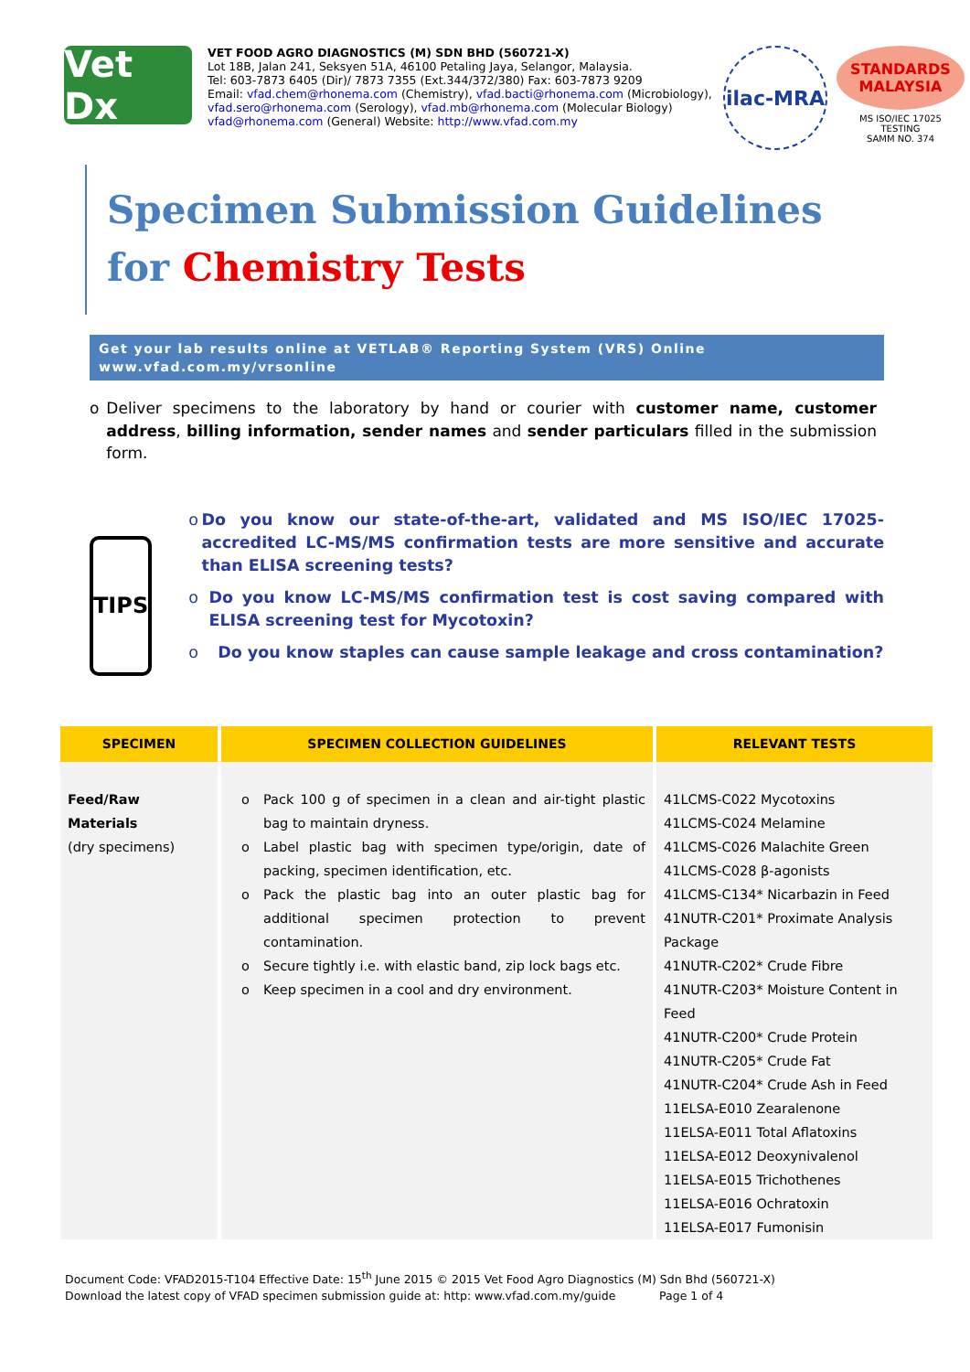Vet Dx
VET FOOD AGRO DIAGNOSTICS (M) SDN BHD (560721-X)
Lot 18B, Jalan 241, Seksyen 51A, 46100 Petaling Jaya, Selangor, Malaysia.
Tel: 603-7873 6405 (Dir)/ 7873 7355 (Ext.344/372/380) Fax: 603-7873 9209
Email: vfad.chem@rhonema.com (Chemistry), vfad.bacti@rhonema.com (Microbiology),
vfad.sero@rhonema.com (Serology), vfad.mb@rhonema.com (Molecular Biology)
vfad@rhonema.com (General) Website: http://www.vfad.com.my
ilac-MRA
STANDARDS MALAYSIA
MS ISO/IEC 17025
TESTING
SAMM NO. 374
Specimen Submission Guidelines
for Chemistry Tests
Get your lab results online at VETLAB® Reporting System (VRS) Online
www.vfad.com.my/vrsonline
o Deliver specimens to the laboratory by hand or courier with customer name, customer address, billing information, sender names and sender particulars filled in the submission form.
TIPS
o Do you know our state-of-the-art, validated and MS ISO/IEC 17025-accredited LC-MS/MS confirmation tests are more sensitive and accurate than ELISA screening tests?
o Do you know LC-MS/MS confirmation test is cost saving compared with ELISA screening test for Mycotoxin?
o Do you know staples can cause sample leakage and cross contamination?
| SPECIMEN | SPECIMEN COLLECTION GUIDELINES | RELEVANT TESTS |
| --- | --- | --- |
| Feed/Raw Materials (dry specimens) | o Pack 100 g of specimen in a clean and air-tight plastic bag to maintain dryness. o Label plastic bag with specimen type/origin, date of packing, specimen identification, etc. o Pack the plastic bag into an outer plastic bag for additional specimen protection to prevent contamination. o Secure tightly i.e. with elastic band, zip lock bags etc. o Keep specimen in a cool and dry environment. | 41LCMS-C022 Mycotoxins 41LCMS-C024 Melamine 41LCMS-C026 Malachite Green 41LCMS-C028 β-agonists 41LCMS-C134* Nicarbazin in Feed 41NUTR-C201* Proximate Analysis Package 41NUTR-C202* Crude Fibre 41NUTR-C203* Moisture Content in Feed 41NUTR-C200* Crude Protein 41NUTR-C205* Crude Fat 41NUTR-C204* Crude Ash in Feed 11ELSA-E010 Zearalenone 11ELSA-E011 Total Aflatoxins 11ELSA-E012 Deoxynivalenol 11ELSA-E015 Trichothenes 11ELSA-E016 Ochratoxin 11ELSA-E017 Fumonisin |
Document Code: VFAD2015-T104 Effective Date: 15<sup>th</sup> June 2015 © 2015 Vet Food Agro Diagnostics (M) Sdn Bhd (560721-X)
Download the latest copy of VFAD specimen submission guide at: http: www.vfad.com.my/guide Page 1 of 4